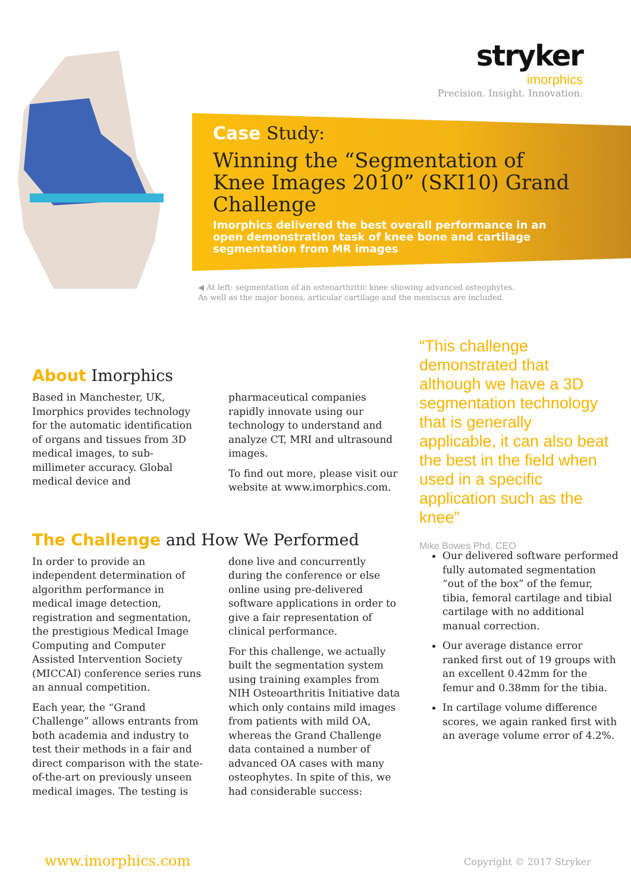stryker imorphics
Precision. Insight. Innovation.
Case Study:
Winning the “Segmentation of Knee Images 2010” (SKI10) Grand Challenge
Imorphics delivered the best overall performance in an open demonstration task of knee bone and cartilage segmentation from MR images
◀ At left: segmentation of an osteoarthritic knee showing advanced osteophytes.
As well as the major bones, articular cartilage and the meniscus are included.
About Imorphics
Based in Manchester, UK, Imorphics provides technology for the automatic identification of organs and tissues from 3D medical images, to sub-millimeter accuracy. Global medical device and pharmaceutical companies rapidly innovate using our technology to understand and analyze CT, MRI and ultrasound images.
To find out more, please visit our website at www.imorphics.com.
The Challenge and How We Performed
In order to provide an independent determination of algorithm performance in medical image detection, registration and segmentation, the prestigious Medical Image Computing and Computer Assisted Intervention Society (MICCAI) conference series runs an annual competition.
Each year, the “Grand Challenge” allows entrants from both academia and industry to test their methods in a fair and direct comparison with the state-of-the-art on previously unseen medical images. The testing is done live and concurrently during the conference or else online using pre-delivered software applications in order to give a fair representation of clinical performance.
For this challenge, we actually built the segmentation system using training examples from NIH Osteoarthritis Initiative data which only contains mild images from patients with mild OA, whereas the Grand Challenge data contained a number of advanced OA cases with many osteophytes. In spite of this, we had considerable success:
“This challenge demonstrated that although we have a 3D segmentation technology that is generally applicable, it can also beat the best in the field when used in a specific application such as the knee”
Mike Bowes Phd, CEO
Our delivered software performed fully automated segmentation “out of the box” of the femur, tibia, femoral cartilage and tibial cartilage with no additional manual correction.
Our average distance error ranked first out of 19 groups with an excellent 0.42mm for the femur and 0.38mm for the tibia.
In cartilage volume difference scores, we again ranked first with an average volume error of 4.2%.
www.imorphics.com Copyright © 2017 Stryker